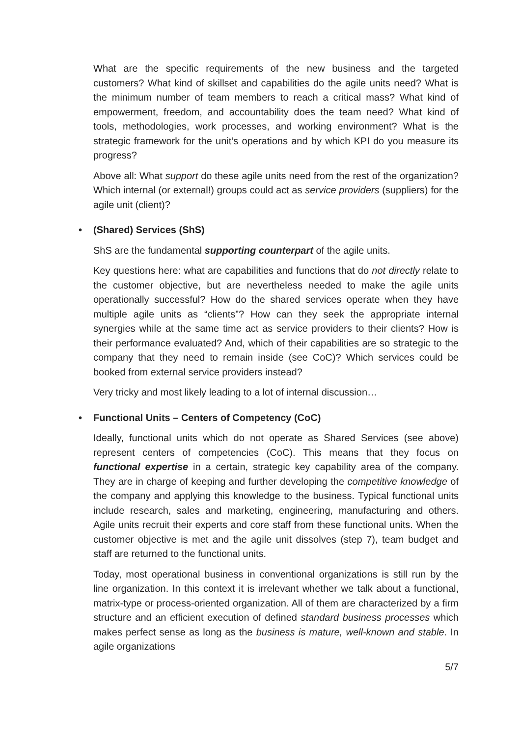What are the specific requirements of the new business and the targeted customers? What kind of skillset and capabilities do the agile units need? What is the minimum number of team members to reach a critical mass? What kind of empowerment, freedom, and accountability does the team need? What kind of tools, methodologies, work processes, and working environment? What is the strategic framework for the unit’s operations and by which KPI do you measure its progress?
Above all: What support do these agile units need from the rest of the organization? Which internal (or external!) groups could act as service providers (suppliers) for the agile unit (client)?
• (Shared) Services (ShS)
ShS are the fundamental supporting counterpart of the agile units.
Key questions here: what are capabilities and functions that do not directly relate to the customer objective, but are nevertheless needed to make the agile units operationally successful? How do the shared services operate when they have multiple agile units as “clients”? How can they seek the appropriate internal synergies while at the same time act as service providers to their clients? How is their performance evaluated? And, which of their capabilities are so strategic to the company that they need to remain inside (see CoC)? Which services could be booked from external service providers instead?
Very tricky and most likely leading to a lot of internal discussion…
• Functional Units – Centers of Competency (CoC)
Ideally, functional units which do not operate as Shared Services (see above) represent centers of competencies (CoC). This means that they focus on functional expertise in a certain, strategic key capability area of the company. They are in charge of keeping and further developing the competitive knowledge of the company and applying this knowledge to the business. Typical functional units include research, sales and marketing, engineering, manufacturing and others. Agile units recruit their experts and core staff from these functional units. When the customer objective is met and the agile unit dissolves (step 7), team budget and staff are returned to the functional units.
Today, most operational business in conventional organizations is still run by the line organization. In this context it is irrelevant whether we talk about a functional, matrix-type or process-oriented organization. All of them are characterized by a firm structure and an efficient execution of defined standard business processes which makes perfect sense as long as the business is mature, well-known and stable. In agile organizations
5/7